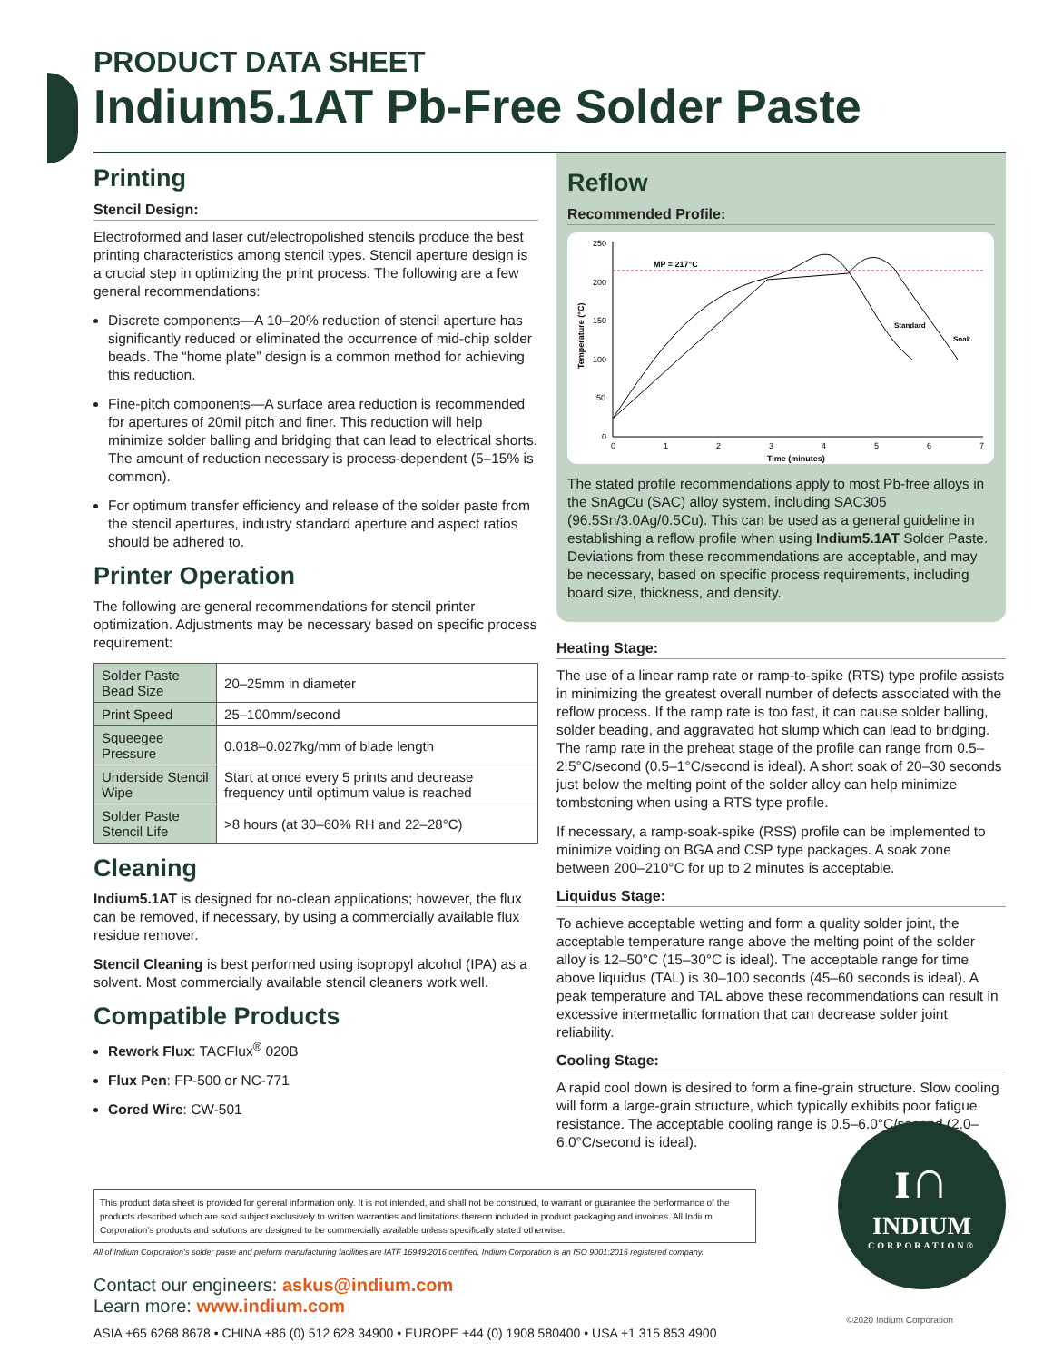PRODUCT DATA SHEET
Indium5.1AT Pb-Free Solder Paste
Printing
Stencil Design:
Electroformed and laser cut/electropolished stencils produce the best printing characteristics among stencil types. Stencil aperture design is a crucial step in optimizing the print process. The following are a few general recommendations:
Discrete components—A 10–20% reduction of stencil aperture has significantly reduced or eliminated the occurrence of mid-chip solder beads. The “home plate” design is a common method for achieving this reduction.
Fine-pitch components—A surface area reduction is recommended for apertures of 20mil pitch and finer. This reduction will help minimize solder balling and bridging that can lead to electrical shorts. The amount of reduction necessary is process-dependent (5–15% is common).
For optimum transfer efficiency and release of the solder paste from the stencil apertures, industry standard aperture and aspect ratios should be adhered to.
Printer Operation
The following are general recommendations for stencil printer optimization. Adjustments may be necessary based on specific process requirement:
| Solder Paste Bead Size | 20–25mm in diameter |
| Print Speed | 25–100mm/second |
| Squeegee Pressure | 0.018–0.027kg/mm of blade length |
| Underside Stencil Wipe | Start at once every 5 prints and decrease frequency until optimum value is reached |
| Solder Paste Stencil Life | >8 hours (at 30–60% RH and 22–28°C) |
Cleaning
Indium5.1AT is designed for no-clean applications; however, the flux can be removed, if necessary, by using a commercially available flux residue remover.
Stencil Cleaning is best performed using isopropyl alcohol (IPA) as a solvent. Most commercially available stencil cleaners work well.
Compatible Products
Rework Flux: TACFlux<sup>®</sup> 020B
Flux Pen: FP-500 or NC-771
Cored Wire: CW-501
Reflow
Recommended Profile:
MP = 217°C
250
200
150
100
50
0
0
1
2
3
4
5
6
7
Time (minutes)
Temperature (°C)
Standard
Soak
The stated profile recommendations apply to most Pb-free alloys in the SnAgCu (SAC) alloy system, including SAC305 (96.5Sn/3.0Ag/0.5Cu). This can be used as a general guideline in establishing a reflow profile when using Indium5.1AT Solder Paste. Deviations from these recommendations are acceptable, and may be necessary, based on specific process requirements, including board size, thickness, and density.
Heating Stage:
The use of a linear ramp rate or ramp-to-spike (RTS) type profile assists in minimizing the greatest overall number of defects associated with the reflow process. If the ramp rate is too fast, it can cause solder balling, solder beading, and aggravated hot slump which can lead to bridging. The ramp rate in the preheat stage of the profile can range from 0.5–2.5°C/second (0.5–1°C/second is ideal). A short soak of 20–30 seconds just below the melting point of the solder alloy can help minimize tombstoning when using a RTS type profile.
If necessary, a ramp-soak-spike (RSS) profile can be implemented to minimize voiding on BGA and CSP type packages. A soak zone between 200–210°C for up to 2 minutes is acceptable.
Liquidus Stage:
To achieve acceptable wetting and form a quality solder joint, the acceptable temperature range above the melting point of the solder alloy is 12–50°C (15–30°C is ideal). The acceptable range for time above liquidus (TAL) is 30–100 seconds (45–60 seconds is ideal). A peak temperature and TAL above these recommendations can result in excessive intermetallic formation that can decrease solder joint reliability.
Cooling Stage:
A rapid cool down is desired to form a fine-grain structure. Slow cooling will form a large-grain structure, which typically exhibits poor fatigue resistance. The acceptable cooling range is 0.5–6.0°C/second (2.0–6.0°C/second is ideal).
This product data sheet is provided for general information only. It is not intended, and shall not be construed, to warrant or guarantee the performance of the products described which are sold subject exclusively to written warranties and limitations thereon included in product packaging and invoices. All Indium Corporation’s products and solutions are designed to be commercially available unless specifically stated otherwise.
All of Indium Corporation’s solder paste and preform manufacturing facilities are IATF 16949:2016 certified. Indium Corporation is an ISO 9001:2015 registered company.
Contact our engineers: askus@indium.com
Learn more: www.indium.com
ASIA +65 6268 8678 • CHINA +86 (0) 512 628 34900 • EUROPE +44 (0) 1908 580400 • USA +1 315 853 4900
ɪ∩
INDIUM
CORPORATION®
©2020 Indium Corporation